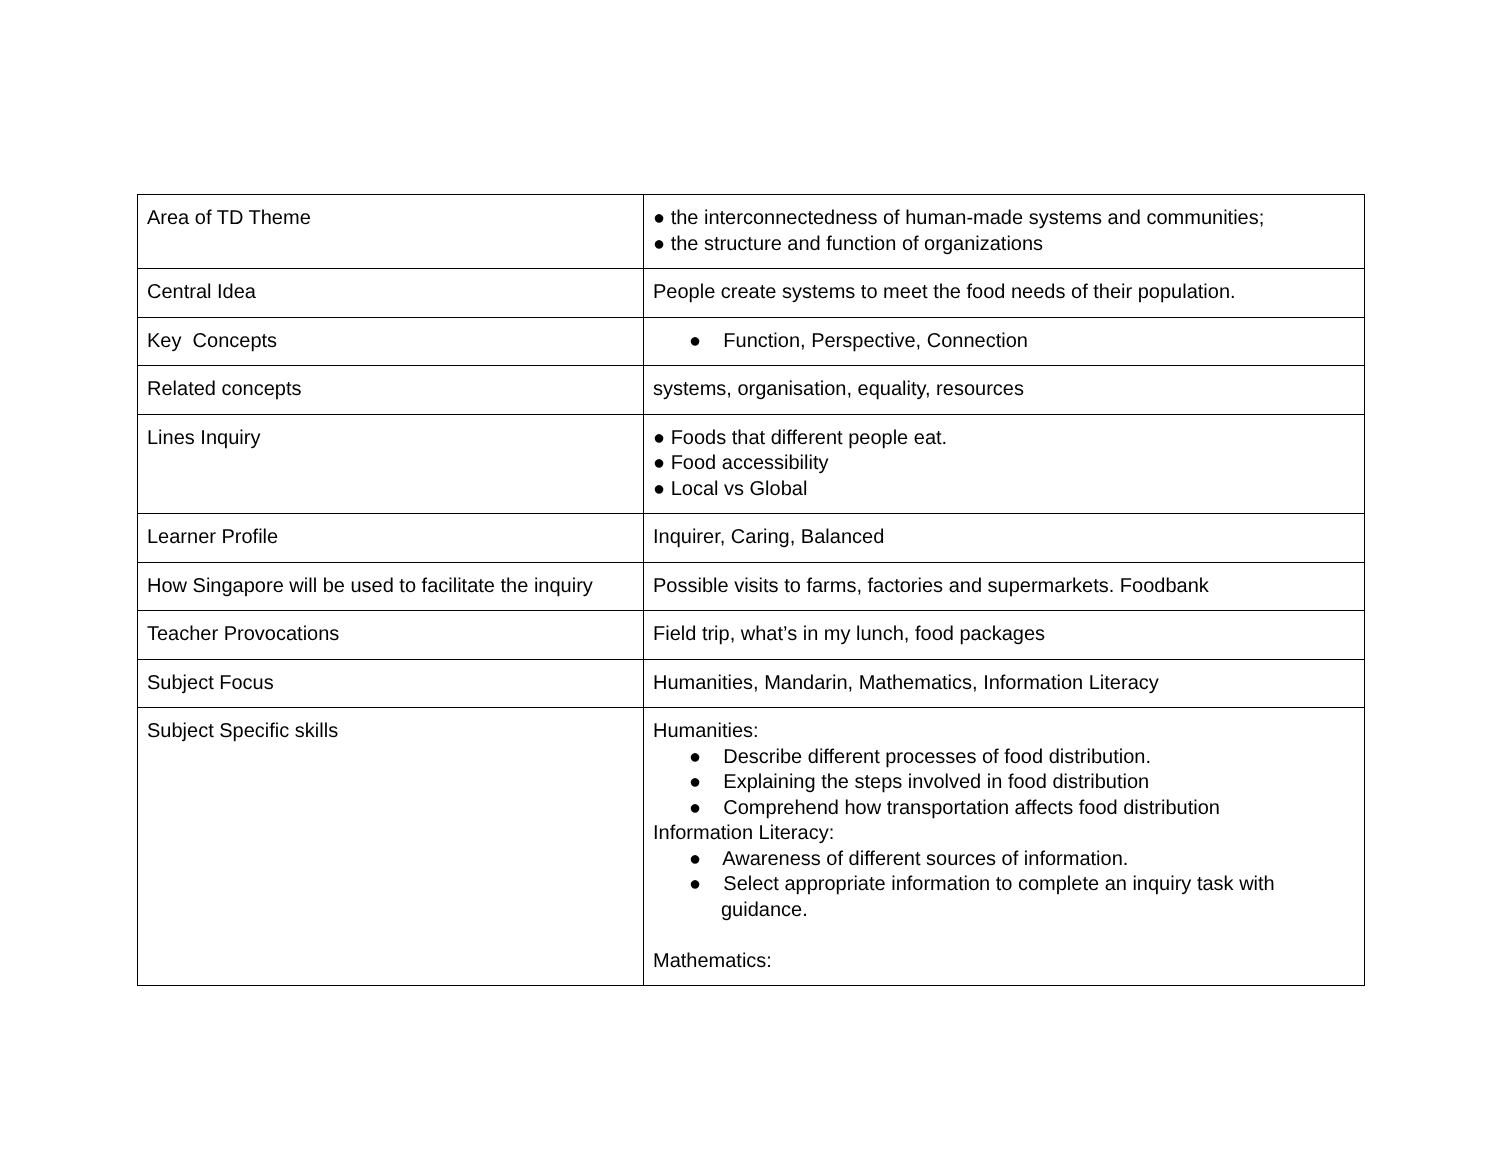| Area of TD Theme | ● the interconnectedness of human-made systems and communities; ● the structure and function of organizations |
| Central Idea | People create systems to meet the food needs of their population. |
| Key Concepts | ● Function, Perspective, Connection |
| Related concepts | systems, organisation, equality, resources |
| Lines Inquiry | ● Foods that different people eat. ● Food accessibility ● Local vs Global |
| Learner Profile | Inquirer, Caring, Balanced |
| How Singapore will be used to facilitate the inquiry | Possible visits to farms, factories and supermarkets. Foodbank |
| Teacher Provocations | Field trip, what’s in my lunch, food packages |
| Subject Focus | Humanities, Mandarin, Mathematics, Information Literacy |
| Subject Specific skills | Humanities: ● Describe different processes of food distribution. ● Explaining the steps involved in food distribution ● Comprehend how transportation affects food distribution Information Literacy: ● Awareness of different sources of information. ● Select appropriate information to complete an inquiry task with guidance. Mathematics: |